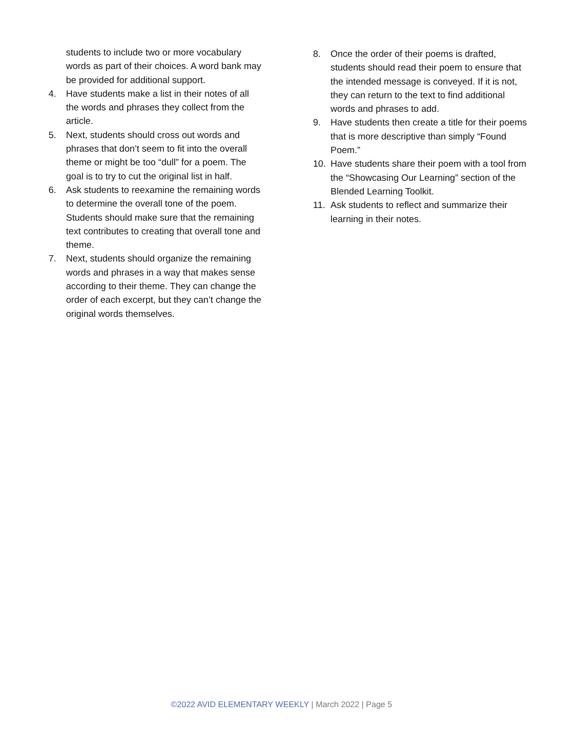students to include two or more vocabulary words as part of their choices. A word bank may be provided for additional support.
4. Have students make a list in their notes of all the words and phrases they collect from the article.
5. Next, students should cross out words and phrases that don’t seem to fit into the overall theme or might be too “dull” for a poem. The goal is to try to cut the original list in half.
6. Ask students to reexamine the remaining words to determine the overall tone of the poem. Students should make sure that the remaining text contributes to creating that overall tone and theme.
7. Next, students should organize the remaining words and phrases in a way that makes sense according to their theme. They can change the order of each excerpt, but they can’t change the original words themselves.
8. Once the order of their poems is drafted, students should read their poem to ensure that the intended message is conveyed. If it is not, they can return to the text to find additional words and phrases to add.
9. Have students then create a title for their poems that is more descriptive than simply “Found Poem.”
10. Have students share their poem with a tool from the “Showcasing Our Learning” section of the Blended Learning Toolkit.
11. Ask students to reflect and summarize their learning in their notes.
©2022 AVID ELEMENTARY WEEKLY | March 2022 | Page 5